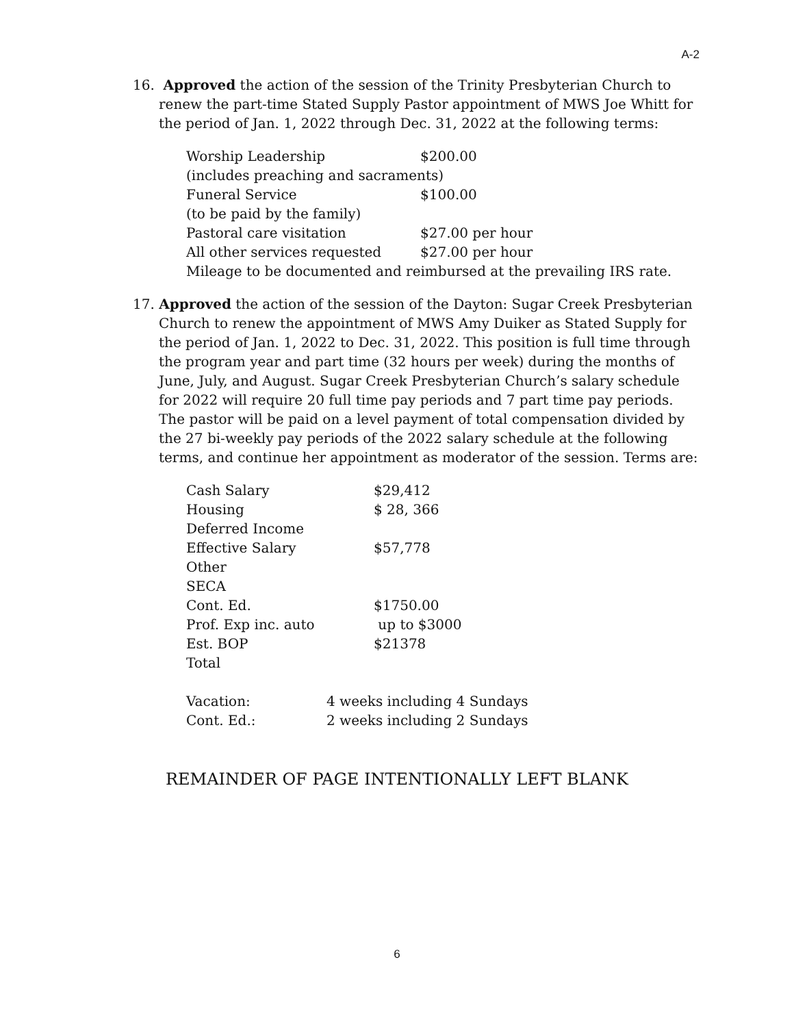A-2
16. Approved the action of the session of the Trinity Presbyterian Church to renew the part-time Stated Supply Pastor appointment of MWS Joe Whitt for the period of Jan. 1, 2022 through Dec. 31, 2022 at the following terms:
| Worship Leadership | $200.00 |
| (includes preaching and sacraments) | |
| Funeral Service | $100.00 |
| (to be paid by the family) | |
| Pastoral care visitation | $27.00 per hour |
| All other services requested | $27.00 per hour |
| Mileage to be documented and reimbursed at the prevailing IRS rate. | |
17. Approved the action of the session of the Dayton: Sugar Creek Presbyterian Church to renew the appointment of MWS Amy Duiker as Stated Supply for the period of Jan. 1, 2022 to Dec. 31, 2022. This position is full time through the program year and part time (32 hours per week) during the months of June, July, and August. Sugar Creek Presbyterian Church’s salary schedule for 2022 will require 20 full time pay periods and 7 part time pay periods. The pastor will be paid on a level payment of total compensation divided by the 27 bi-weekly pay periods of the 2022 salary schedule at the following terms, and continue her appointment as moderator of the session. Terms are:
| Cash Salary | $29,412 |
| Housing | $ 28, 366 |
| Deferred Income | |
| Effective Salary | $57,778 |
| Other | |
| SECA | |
| Cont. Ed. | $1750.00 |
| Prof. Exp inc. auto | up to $3000 |
| Est. BOP | $21378 |
| Total | |
| Vacation: | 4 weeks including 4 Sundays |
| Cont. Ed.: | 2 weeks including 2 Sundays |
REMAINDER OF PAGE INTENTIONALLY LEFT BLANK
6